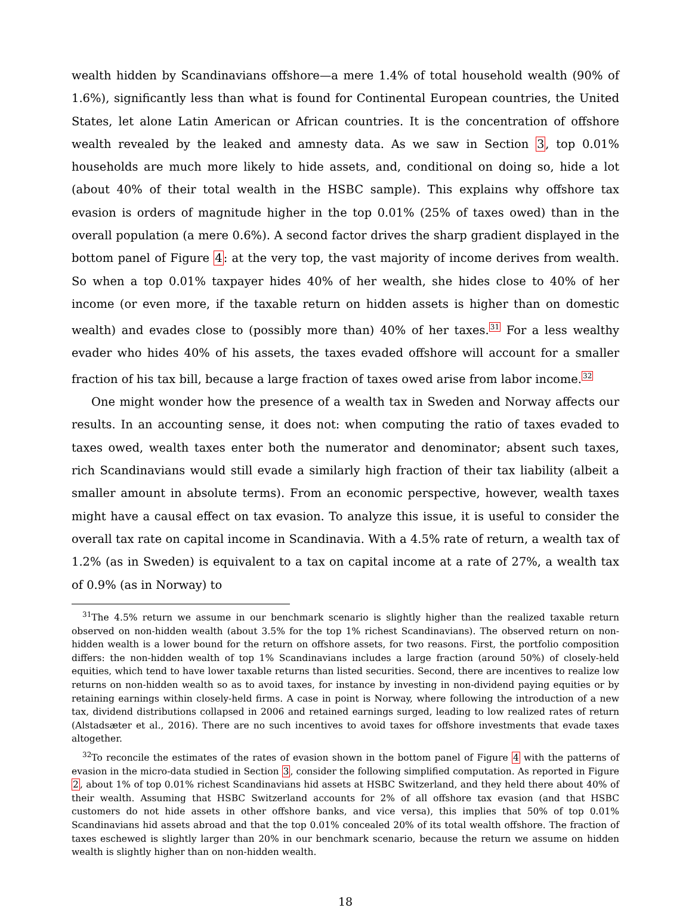wealth hidden by Scandinavians offshore—a mere 1.4% of total household wealth (90% of 1.6%), significantly less than what is found for Continental European countries, the United States, let alone Latin American or African countries. It is the concentration of offshore wealth revealed by the leaked and amnesty data. As we saw in Section 3, top 0.01% households are much more likely to hide assets, and, conditional on doing so, hide a lot (about 40% of their total wealth in the HSBC sample). This explains why offshore tax evasion is orders of magnitude higher in the top 0.01% (25% of taxes owed) than in the overall population (a mere 0.6%). A second factor drives the sharp gradient displayed in the bottom panel of Figure 4: at the very top, the vast majority of income derives from wealth. So when a top 0.01% taxpayer hides 40% of her wealth, she hides close to 40% of her income (or even more, if the taxable return on hidden assets is higher than on domestic wealth) and evades close to (possibly more than) 40% of her taxes.<sup>31</sup> For a less wealthy evader who hides 40% of his assets, the taxes evaded offshore will account for a smaller fraction of his tax bill, because a large fraction of taxes owed arise from labor income.<sup>32</sup>
One might wonder how the presence of a wealth tax in Sweden and Norway affects our results. In an accounting sense, it does not: when computing the ratio of taxes evaded to taxes owed, wealth taxes enter both the numerator and denominator; absent such taxes, rich Scandinavians would still evade a similarly high fraction of their tax liability (albeit a smaller amount in absolute terms). From an economic perspective, however, wealth taxes might have a causal effect on tax evasion. To analyze this issue, it is useful to consider the overall tax rate on capital income in Scandinavia. With a 4.5% rate of return, a wealth tax of 1.2% (as in Sweden) is equivalent to a tax on capital income at a rate of 27%, a wealth tax of 0.9% (as in Norway) to
<sup>31</sup> The 4.5% return we assume in our benchmark scenario is slightly higher than the realized taxable return observed on non-hidden wealth (about 3.5% for the top 1% richest Scandinavians). The observed return on non-hidden wealth is a lower bound for the return on offshore assets, for two reasons. First, the portfolio composition differs: the non-hidden wealth of top 1% Scandinavians includes a large fraction (around 50%) of closely-held equities, which tend to have lower taxable returns than listed securities. Second, there are incentives to realize low returns on non-hidden wealth so as to avoid taxes, for instance by investing in non-dividend paying equities or by retaining earnings within closely-held firms. A case in point is Norway, where following the introduction of a new tax, dividend distributions collapsed in 2006 and retained earnings surged, leading to low realized rates of return (Alstadsæter et al., 2016). There are no such incentives to avoid taxes for offshore investments that evade taxes altogether.
<sup>32</sup> To reconcile the estimates of the rates of evasion shown in the bottom panel of Figure 4 with the patterns of evasion in the micro-data studied in Section 3, consider the following simplified computation. As reported in Figure 2, about 1% of top 0.01% richest Scandinavians hid assets at HSBC Switzerland, and they held there about 40% of their wealth. Assuming that HSBC Switzerland accounts for 2% of all offshore tax evasion (and that HSBC customers do not hide assets in other offshore banks, and vice versa), this implies that 50% of top 0.01% Scandinavians hid assets abroad and that the top 0.01% concealed 20% of its total wealth offshore. The fraction of taxes eschewed is slightly larger than 20% in our benchmark scenario, because the return we assume on hidden wealth is slightly higher than on non-hidden wealth.
18